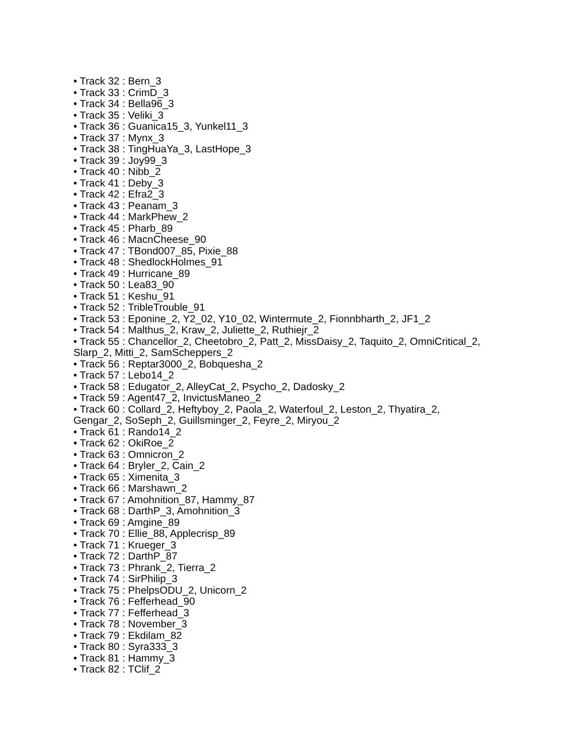• Track 32 : Bern_3
• Track 33 : CrimD_3
• Track 34 : Bella96_3
• Track 35 : Veliki_3
• Track 36 : Guanica15_3, Yunkel11_3
• Track 37 : Mynx_3
• Track 38 : TingHuaYa_3, LastHope_3
• Track 39 : Joy99_3
• Track 40 : Nibb_2
• Track 41 : Deby_3
• Track 42 : Efra2_3
• Track 43 : Peanam_3
• Track 44 : MarkPhew_2
• Track 45 : Pharb_89
• Track 46 : MacnCheese_90
• Track 47 : TBond007_85, Pixie_88
• Track 48 : ShedlockHolmes_91
• Track 49 : Hurricane_89
• Track 50 : Lea83_90
• Track 51 : Keshu_91
• Track 52 : TribleTrouble_91
• Track 53 : Eponine_2, Y2_02, Y10_02, Wintermute_2, Fionnbharth_2, JF1_2
• Track 54 : Malthus_2, Kraw_2, Juliette_2, Ruthiejr_2
• Track 55 : Chancellor_2, Cheetobro_2, Patt_2, MissDaisy_2, Taquito_2, OmniCritical_2, Slarp_2, Mitti_2, SamScheppers_2
• Track 56 : Reptar3000_2, Bobquesha_2
• Track 57 : Lebo14_2
• Track 58 : Edugator_2, AlleyCat_2, Psycho_2, Dadosky_2
• Track 59 : Agent47_2, InvictusManeo_2
• Track 60 : Collard_2, Heftyboy_2, Paola_2, Waterfoul_2, Leston_2, Thyatira_2, Gengar_2, SoSeph_2, Guillsminger_2, Feyre_2, Miryou_2
• Track 61 : Rando14_2
• Track 62 : OkiRoe_2
• Track 63 : Omnicron_2
• Track 64 : Bryler_2, Cain_2
• Track 65 : Ximenita_3
• Track 66 : Marshawn_2
• Track 67 : Amohnition_87, Hammy_87
• Track 68 : DarthP_3, Amohnition_3
• Track 69 : Amgine_89
• Track 70 : Ellie_88, Applecrisp_89
• Track 71 : Krueger_3
• Track 72 : DarthP_87
• Track 73 : Phrank_2, Tierra_2
• Track 74 : SirPhilip_3
• Track 75 : PhelpsODU_2, Unicorn_2
• Track 76 : Fefferhead_90
• Track 77 : Fefferhead_3
• Track 78 : November_3
• Track 79 : Ekdilam_82
• Track 80 : Syra333_3
• Track 81 : Hammy_3
• Track 82 : TClif_2